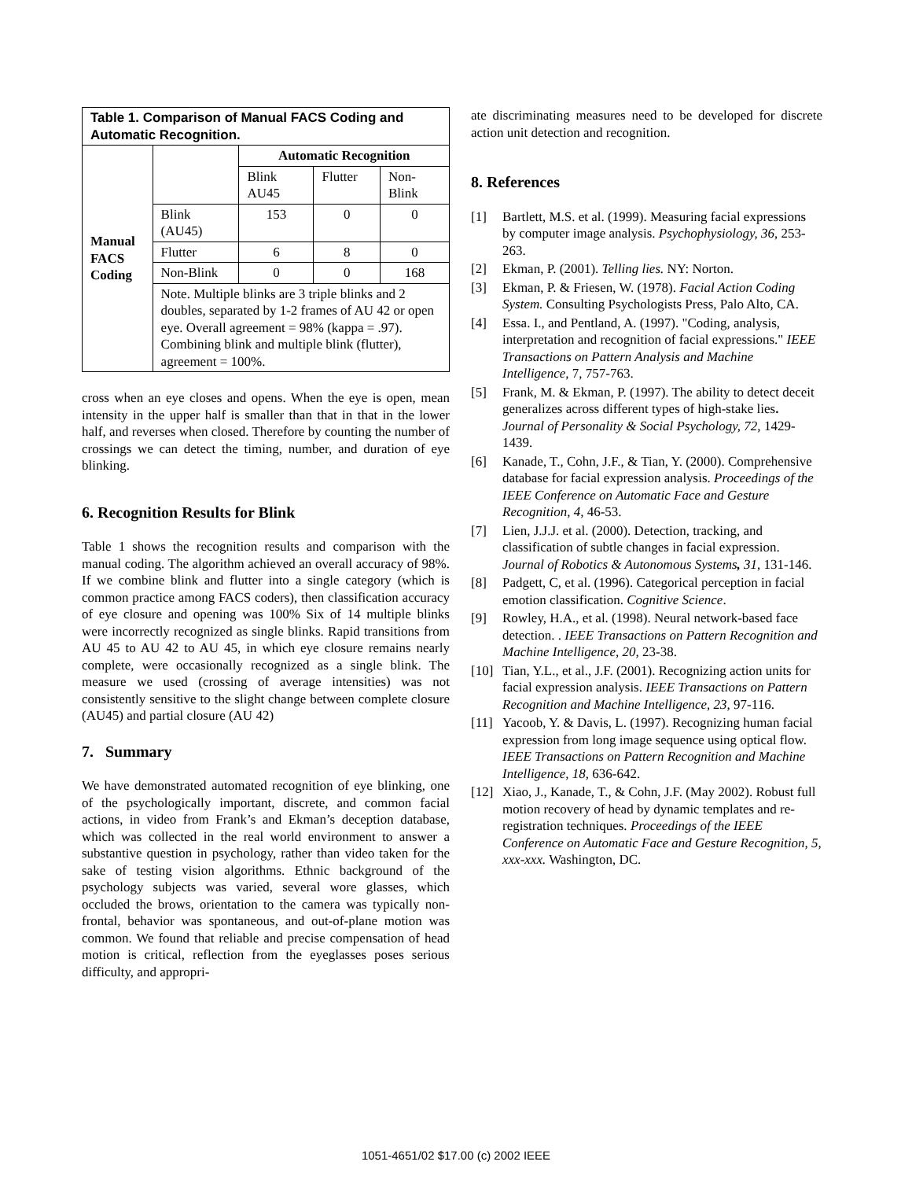| Table 1. Comparison of Manual FACS Coding and Automatic Recognition. | | | | |
| --- | --- | --- | --- | --- |
| Manual FACS Coding | | Automatic Recognition | | |
| | | Blink AU45 | Flutter | Non-Blink |
| | Blink (AU45) | 153 | 0 | 0 |
| | Flutter | 6 | 8 | 0 |
| | Non-Blink | 0 | 0 | 168 |
| | Note. Multiple blinks are 3 triple blinks and 2 doubles, separated by 1-2 frames of AU 42 or open eye. Overall agreement = 98% (kappa = .97). Combining blink and multiple blink (flutter), agreement = 100%. | | | |
cross when an eye closes and opens. When the eye is open, mean intensity in the upper half is smaller than that in that in the lower half, and reverses when closed. Therefore by counting the number of crossings we can detect the timing, number, and duration of eye blinking.
6. Recognition Results for Blink
Table 1 shows the recognition results and comparison with the manual coding. The algorithm achieved an overall accuracy of 98%. If we combine blink and flutter into a single category (which is common practice among FACS coders), then classification accuracy of eye closure and opening was 100% Six of 14 multiple blinks were incorrectly recognized as single blinks. Rapid transitions from AU 45 to AU 42 to AU 45, in which eye closure remains nearly complete, were occasionally recognized as a single blink. The measure we used (crossing of average intensities) was not consistently sensitive to the slight change between complete closure (AU45) and partial closure (AU 42)
7. Summary
We have demonstrated automated recognition of eye blinking, one of the psychologically important, discrete, and common facial actions, in video from Frank’s and Ekman’s deception database, which was collected in the real world environment to answer a substantive question in psychology, rather than video taken for the sake of testing vision algorithms. Ethnic background of the psychology subjects was varied, several wore glasses, which occluded the brows, orientation to the camera was typically non-frontal, behavior was spontaneous, and out-of-plane motion was common. We found that reliable and precise compensation of head motion is critical, reflection from the eyeglasses poses serious difficulty, and appropri-
ate discriminating measures need to be developed for discrete action unit detection and recognition.
8. References
[1] Bartlett, M.S. et al. (1999). Measuring facial expressions by computer image analysis. Psychophysiology, 36, 253-263.
[2] Ekman, P. (2001). Telling lies. NY: Norton.
[3] Ekman, P. & Friesen, W. (1978). Facial Action Coding System. Consulting Psychologists Press, Palo Alto, CA.
[4] Essa. I., and Pentland, A. (1997). "Coding, analysis, interpretation and recognition of facial expressions." IEEE Transactions on Pattern Analysis and Machine Intelligence, 7, 757-763.
[5] Frank, M. & Ekman, P. (1997). The ability to detect deceit generalizes across different types of high-stake lies. Journal of Personality & Social Psychology, 72, 1429-1439.
[6] Kanade, T., Cohn, J.F., & Tian, Y. (2000). Comprehensive database for facial expression analysis. Proceedings of the IEEE Conference on Automatic Face and Gesture Recognition, 4, 46-53.
[7] Lien, J.J.J. et al. (2000). Detection, tracking, and classification of subtle changes in facial expression. Journal of Robotics & Autonomous Systems, 31, 131-146.
[8] Padgett, C, et al. (1996). Categorical perception in facial emotion classification. Cognitive Science.
[9] Rowley, H.A., et al. (1998). Neural network-based face detection. . IEEE Transactions on Pattern Recognition and Machine Intelligence, 20, 23-38.
[10] Tian, Y.L., et al., J.F. (2001). Recognizing action units for facial expression analysis. IEEE Transactions on Pattern Recognition and Machine Intelligence, 23, 97-116.
[11] Yacoob, Y. & Davis, L. (1997). Recognizing human facial expression from long image sequence using optical flow. IEEE Transactions on Pattern Recognition and Machine Intelligence, 18, 636-642.
[12] Xiao, J., Kanade, T., & Cohn, J.F. (May 2002). Robust full motion recovery of head by dynamic templates and re-registration techniques. Proceedings of the IEEE Conference on Automatic Face and Gesture Recognition, 5, xxx-xxx. Washington, DC.
1051-4651/02 $17.00 (c) 2002 IEEE